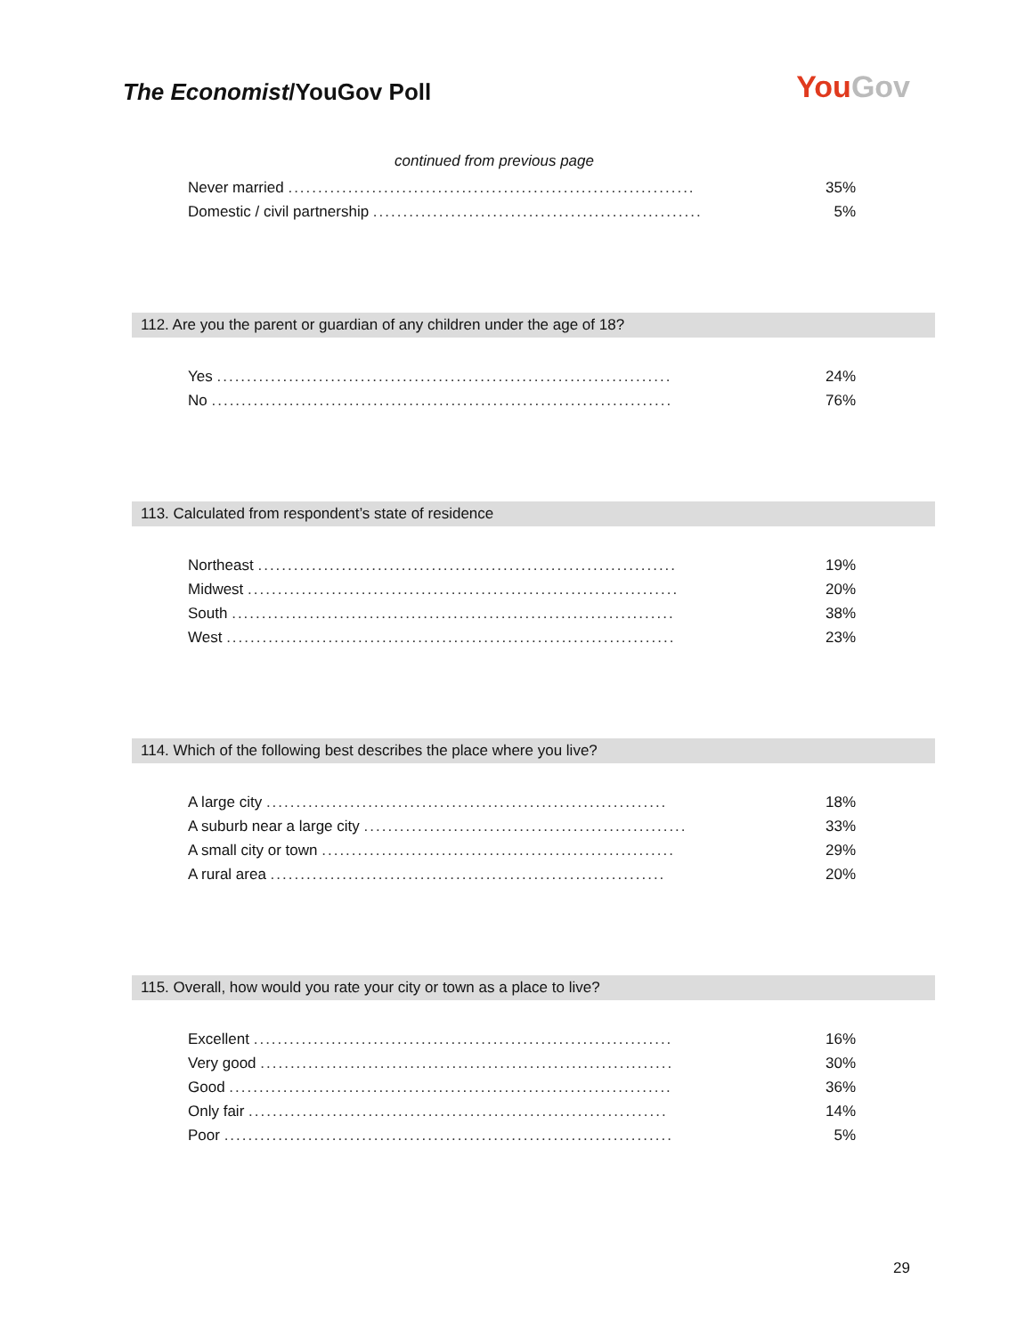The Economist/YouGov Poll
YouGov
continued from previous page
| Never married .................................................................... | 35% |
| Domestic / civil partnership ....................................................... | 5% |
112. Are you the parent or guardian of any children under the age of 18?
| Yes ............................................................................ | 24% |
| No ............................................................................. | 76% |
113. Calculated from respondent’s state of residence
| Northeast ...................................................................... | 19% |
| Midwest ........................................................................ | 20% |
| South .......................................................................... | 38% |
| West ........................................................................... | 23% |
114. Which of the following best describes the place where you live?
| A large city ................................................................... | 18% |
| A suburb near a large city ...................................................... | 33% |
| A small city or town ........................................................... | 29% |
| A rural area .................................................................. | 20% |
115. Overall, how would you rate your city or town as a place to live?
| Excellent ...................................................................... | 16% |
| Very good ..................................................................... | 30% |
| Good .......................................................................... | 36% |
| Only fair ...................................................................... | 14% |
| Poor ........................................................................... | 5% |
29